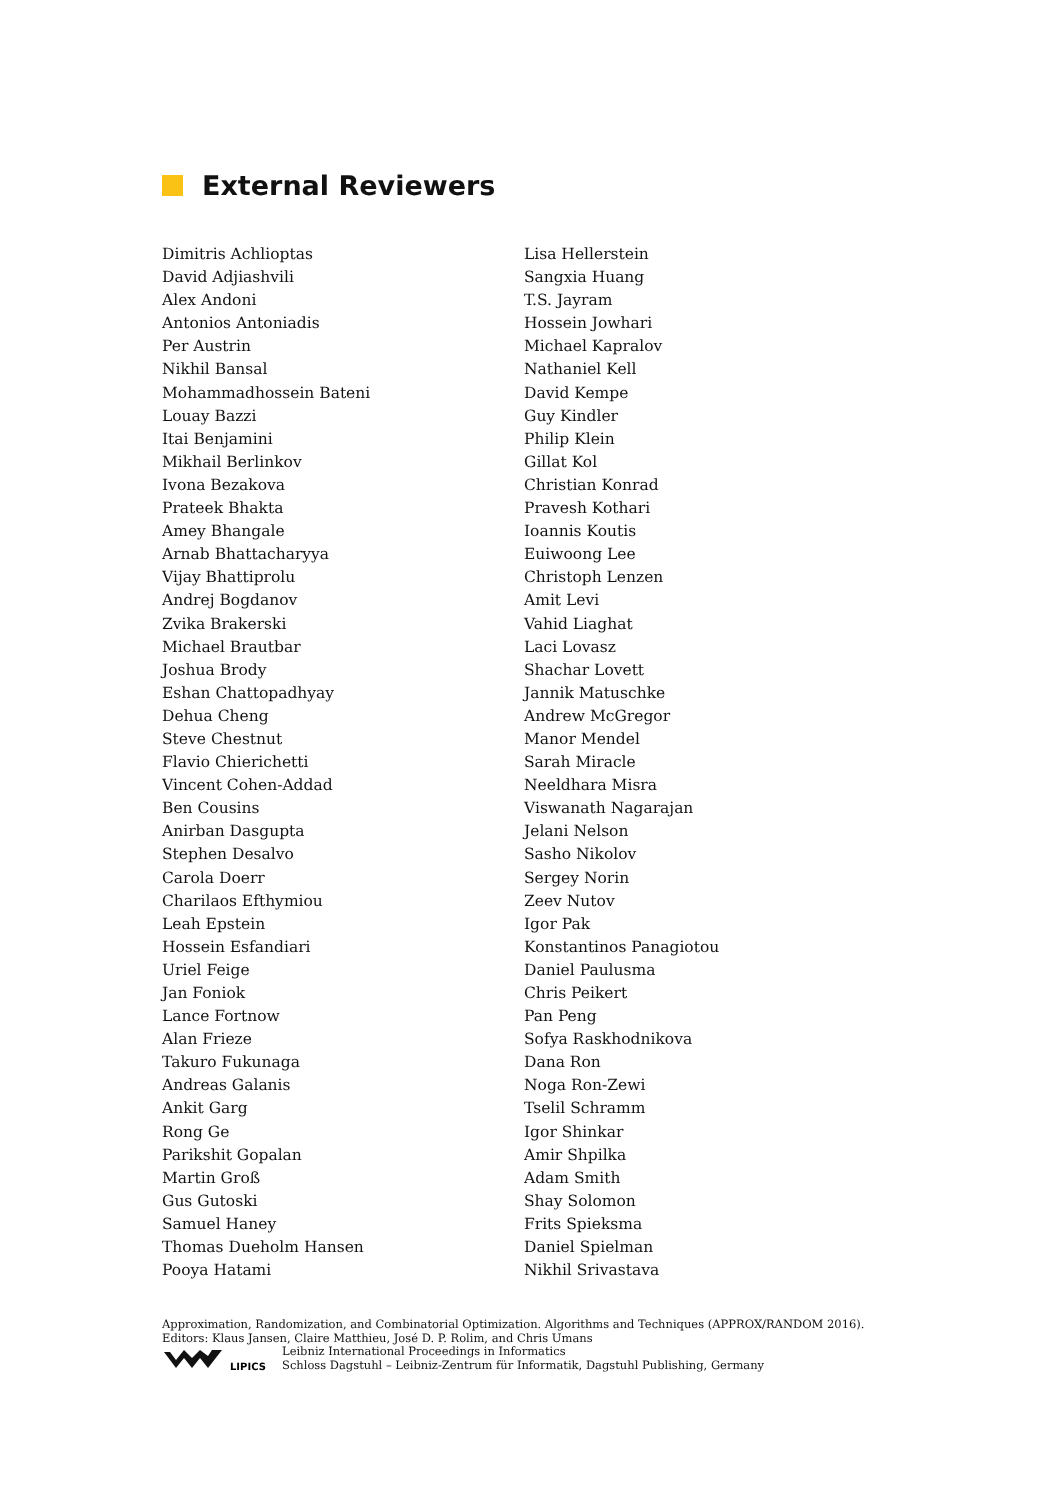External Reviewers
Dimitris Achlioptas
David Adjiashvili
Alex Andoni
Antonios Antoniadis
Per Austrin
Nikhil Bansal
Mohammadhossein Bateni
Louay Bazzi
Itai Benjamini
Mikhail Berlinkov
Ivona Bezakova
Prateek Bhakta
Amey Bhangale
Arnab Bhattacharyya
Vijay Bhattiprolu
Andrej Bogdanov
Zvika Brakerski
Michael Brautbar
Joshua Brody
Eshan Chattopadhyay
Dehua Cheng
Steve Chestnut
Flavio Chierichetti
Vincent Cohen-Addad
Ben Cousins
Anirban Dasgupta
Stephen Desalvo
Carola Doerr
Charilaos Efthymiou
Leah Epstein
Hossein Esfandiari
Uriel Feige
Jan Foniok
Lance Fortnow
Alan Frieze
Takuro Fukunaga
Andreas Galanis
Ankit Garg
Rong Ge
Parikshit Gopalan
Martin Groß
Gus Gutoski
Samuel Haney
Thomas Dueholm Hansen
Pooya Hatami
Lisa Hellerstein
Sangxia Huang
T.S. Jayram
Hossein Jowhari
Michael Kapralov
Nathaniel Kell
David Kempe
Guy Kindler
Philip Klein
Gillat Kol
Christian Konrad
Pravesh Kothari
Ioannis Koutis
Euiwoong Lee
Christoph Lenzen
Amit Levi
Vahid Liaghat
Laci Lovasz
Shachar Lovett
Jannik Matuschke
Andrew McGregor
Manor Mendel
Sarah Miracle
Neeldhara Misra
Viswanath Nagarajan
Jelani Nelson
Sasho Nikolov
Sergey Norin
Zeev Nutov
Igor Pak
Konstantinos Panagiotou
Daniel Paulusma
Chris Peikert
Pan Peng
Sofya Raskhodnikova
Dana Ron
Noga Ron-Zewi
Tselil Schramm
Igor Shinkar
Amir Shpilka
Adam Smith
Shay Solomon
Frits Spieksma
Daniel Spielman
Nikhil Srivastava
Approximation, Randomization, and Combinatorial Optimization. Algorithms and Techniques (APPROX/RANDOM 2016).
Editors: Klaus Jansen, Claire Matthieu, José D. P. Rolim, and Chris Umans
LIPICS
Leibniz International Proceedings in Informatics
Schloss Dagstuhl – Leibniz-Zentrum für Informatik, Dagstuhl Publishing, Germany